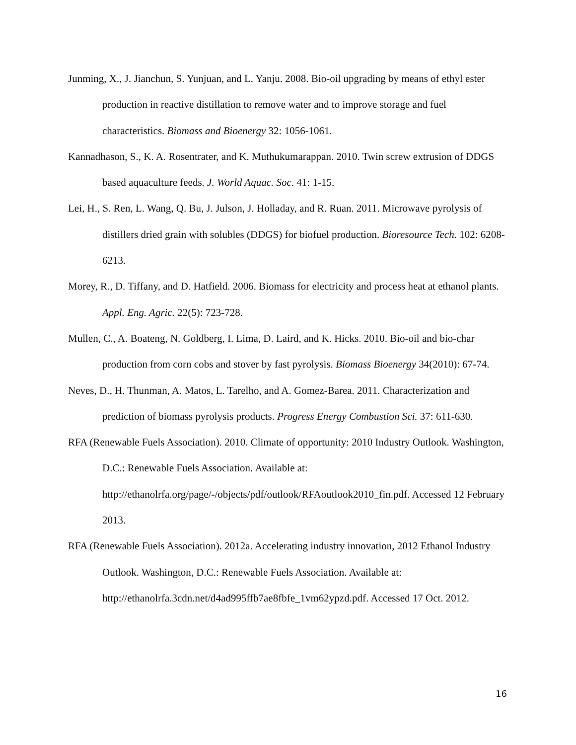Junming, X., J. Jianchun, S. Yunjuan, and L. Yanju. 2008. Bio-oil upgrading by means of ethyl ester production in reactive distillation to remove water and to improve storage and fuel characteristics. Biomass and Bioenergy 32: 1056-1061.
Kannadhason, S., K. A. Rosentrater, and K. Muthukumarappan. 2010. Twin screw extrusion of DDGS based aquaculture feeds. J. World Aquac. Soc. 41: 1-15.
Lei, H., S. Ren, L. Wang, Q. Bu, J. Julson, J. Holladay, and R. Ruan. 2011. Microwave pyrolysis of distillers dried grain with solubles (DDGS) for biofuel production. Bioresource Tech. 102: 6208-6213.
Morey, R., D. Tiffany, and D. Hatfield. 2006. Biomass for electricity and process heat at ethanol plants. Appl. Eng. Agric. 22(5): 723-728.
Mullen, C., A. Boateng, N. Goldberg, I. Lima, D. Laird, and K. Hicks. 2010. Bio-oil and bio-char production from corn cobs and stover by fast pyrolysis. Biomass Bioenergy 34(2010): 67-74.
Neves, D., H. Thunman, A. Matos, L. Tarelho, and A. Gomez-Barea. 2011. Characterization and prediction of biomass pyrolysis products. Progress Energy Combustion Sci. 37: 611-630.
RFA (Renewable Fuels Association). 2010. Climate of opportunity: 2010 Industry Outlook. Washington, D.C.: Renewable Fuels Association. Available at: http://ethanolrfa.org/page/-/objects/pdf/outlook/RFAoutlook2010_fin.pdf. Accessed 12 February 2013.
RFA (Renewable Fuels Association). 2012a. Accelerating industry innovation, 2012 Ethanol Industry Outlook. Washington, D.C.: Renewable Fuels Association. Available at: http://ethanolrfa.3cdn.net/d4ad995ffb7ae8fbfe_1vm62ypzd.pdf. Accessed 17 Oct. 2012.
16